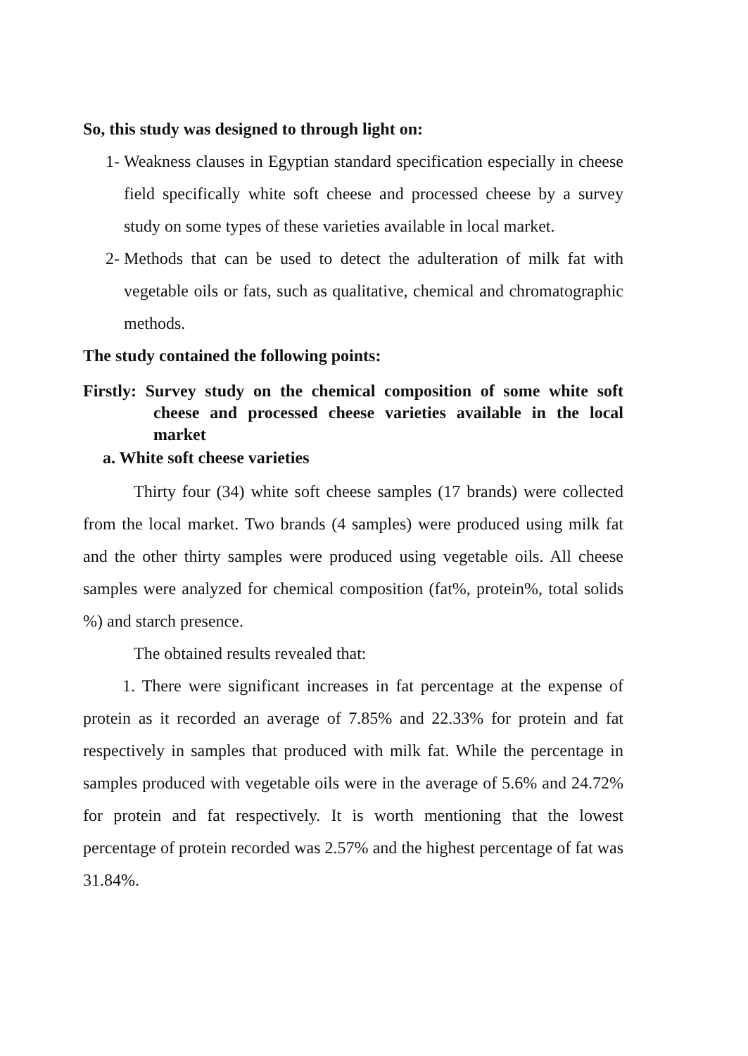So, this study was designed to through light on:
1- Weakness clauses in Egyptian standard specification especially in cheese field specifically white soft cheese and processed cheese by a survey study on some types of these varieties available in local market.
2- Methods that can be used to detect the adulteration of milk fat with vegetable oils or fats, such as qualitative, chemical and chromatographic methods.
The study contained the following points:
Firstly: Survey study on the chemical composition of some white soft cheese and processed cheese varieties available in the local market
a. White soft cheese varieties
Thirty four (34) white soft cheese samples (17 brands) were collected from the local market. Two brands (4 samples) were produced using milk fat and the other thirty samples were produced using vegetable oils. All cheese samples were analyzed for chemical composition (fat%, protein%, total solids %) and starch presence.
The obtained results revealed that:
1. There were significant increases in fat percentage at the expense of protein as it recorded an average of 7.85% and 22.33% for protein and fat respectively in samples that produced with milk fat. While the percentage in samples produced with vegetable oils were in the average of 5.6% and 24.72% for protein and fat respectively. It is worth mentioning that the lowest percentage of protein recorded was 2.57% and the highest percentage of fat was 31.84%.